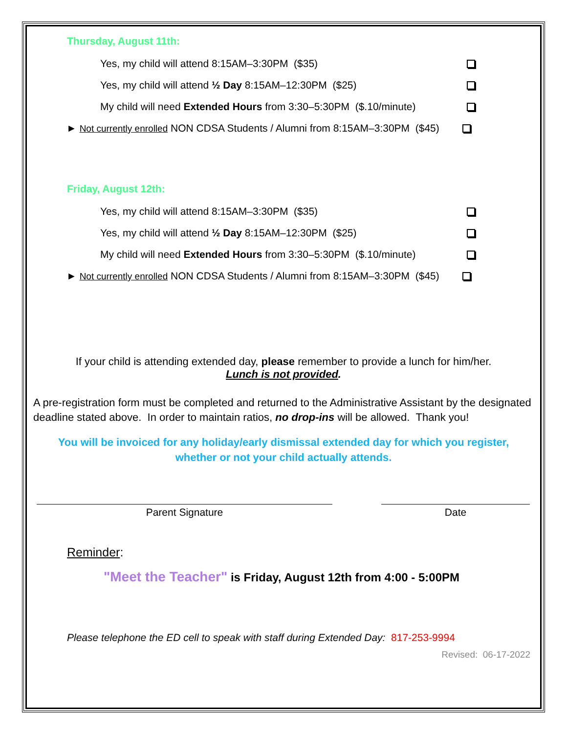Thursday, August 11th:
Yes, my child will attend 8:15AM–3:30PM ($35)
Yes, my child will attend ½ Day 8:15AM–12:30PM ($25)
My child will need Extended Hours from 3:30–5:30PM ($.10/minute)
► Not currently enrolled NON CDSA Students / Alumni from 8:15AM–3:30PM ($45)
Friday, August 12th:
Yes, my child will attend 8:15AM–3:30PM ($35)
Yes, my child will attend ½ Day 8:15AM–12:30PM ($25)
My child will need Extended Hours from 3:30–5:30PM ($.10/minute)
► Not currently enrolled NON CDSA Students / Alumni from 8:15AM–3:30PM ($45)
If your child is attending extended day, please remember to provide a lunch for him/her.
Lunch is not provided.
A pre-registration form must be completed and returned to the Administrative Assistant by the designated deadline stated above. In order to maintain ratios, no drop-ins will be allowed. Thank you!
You will be invoiced for any holiday/early dismissal extended day for which you register,
whether or not your child actually attends.
Parent Signature Date
Reminder:
"Meet the Teacher" is Friday, August 12th from 4:00 - 5:00PM
Please telephone the ED cell to speak with staff during Extended Day: 817-253-9994
Revised: 06-17-2022